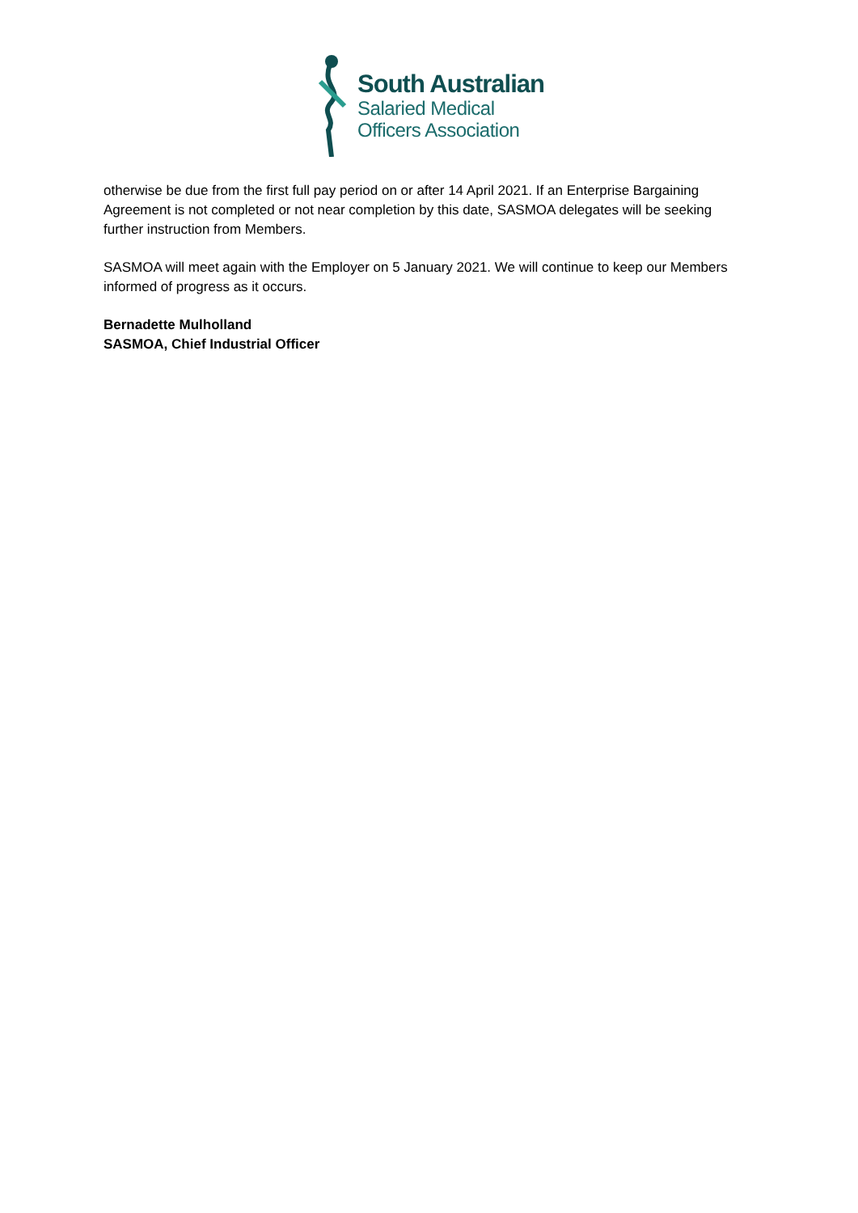South Australian
Salaried Medical
Officers Association
otherwise be due from the first full pay period on or after 14 April 2021. If an Enterprise Bargaining Agreement is not completed or not near completion by this date, SASMOA delegates will be seeking further instruction from Members.
SASMOA will meet again with the Employer on 5 January 2021. We will continue to keep our Members informed of progress as it occurs.
Bernadette Mulholland
SASMOA, Chief Industrial Officer